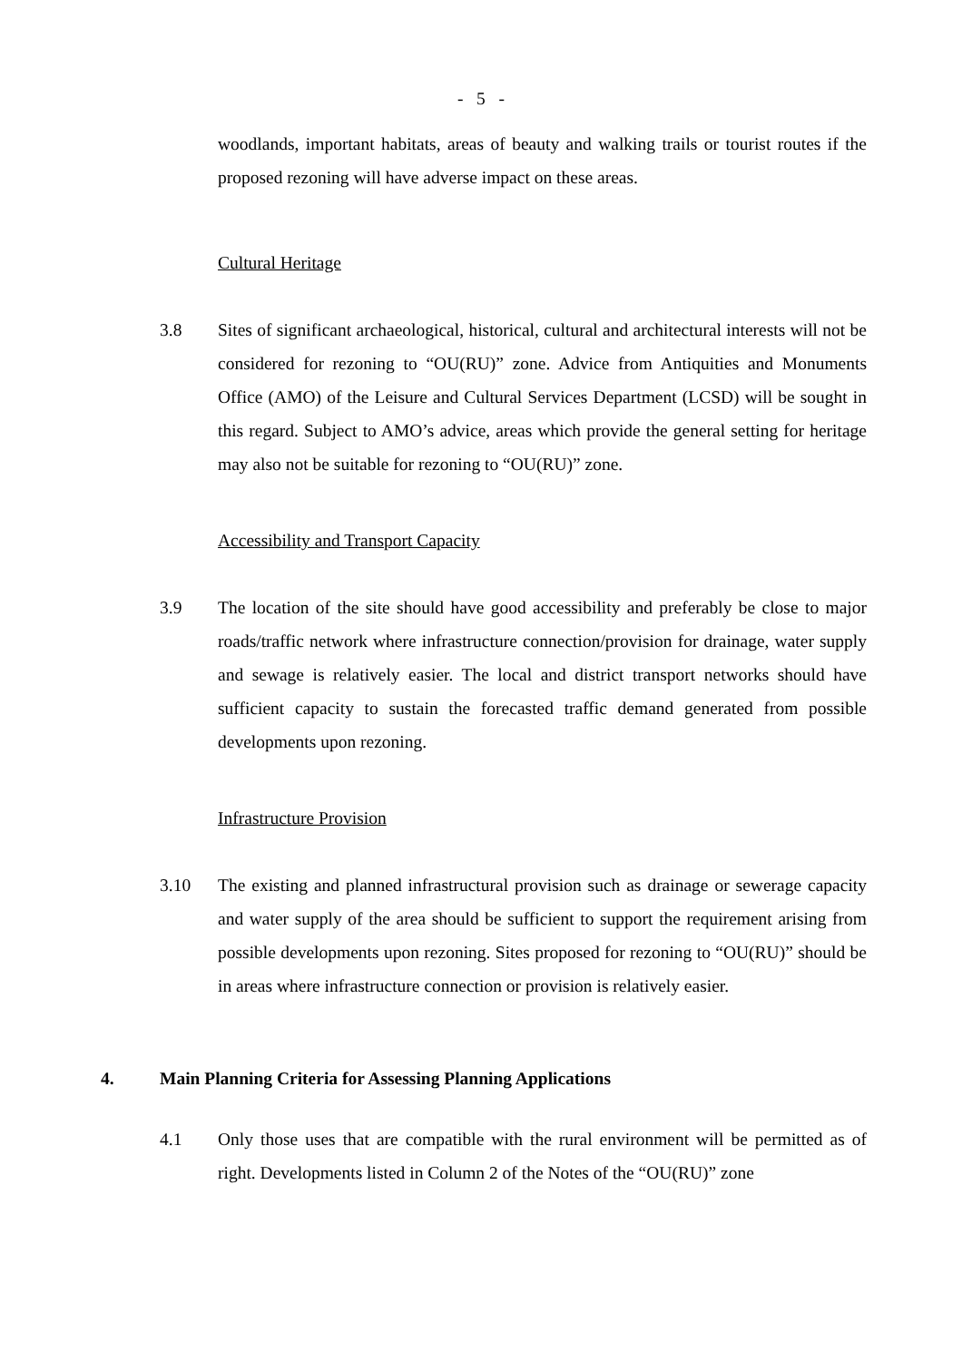- 5 -
woodlands, important habitats, areas of beauty and walking trails or tourist routes if the proposed rezoning will have adverse impact on these areas.
Cultural Heritage
3.8 Sites of significant archaeological, historical, cultural and architectural interests will not be considered for rezoning to “OU(RU)” zone. Advice from Antiquities and Monuments Office (AMO) of the Leisure and Cultural Services Department (LCSD) will be sought in this regard. Subject to AMO’s advice, areas which provide the general setting for heritage may also not be suitable for rezoning to “OU(RU)” zone.
Accessibility and Transport Capacity
3.9 The location of the site should have good accessibility and preferably be close to major roads/traffic network where infrastructure connection/provision for drainage, water supply and sewage is relatively easier. The local and district transport networks should have sufficient capacity to sustain the forecasted traffic demand generated from possible developments upon rezoning.
Infrastructure Provision
3.10 The existing and planned infrastructural provision such as drainage or sewerage capacity and water supply of the area should be sufficient to support the requirement arising from possible developments upon rezoning. Sites proposed for rezoning to “OU(RU)” should be in areas where infrastructure connection or provision is relatively easier.
4. Main Planning Criteria for Assessing Planning Applications
4.1 Only those uses that are compatible with the rural environment will be permitted as of right. Developments listed in Column 2 of the Notes of the “OU(RU)” zone